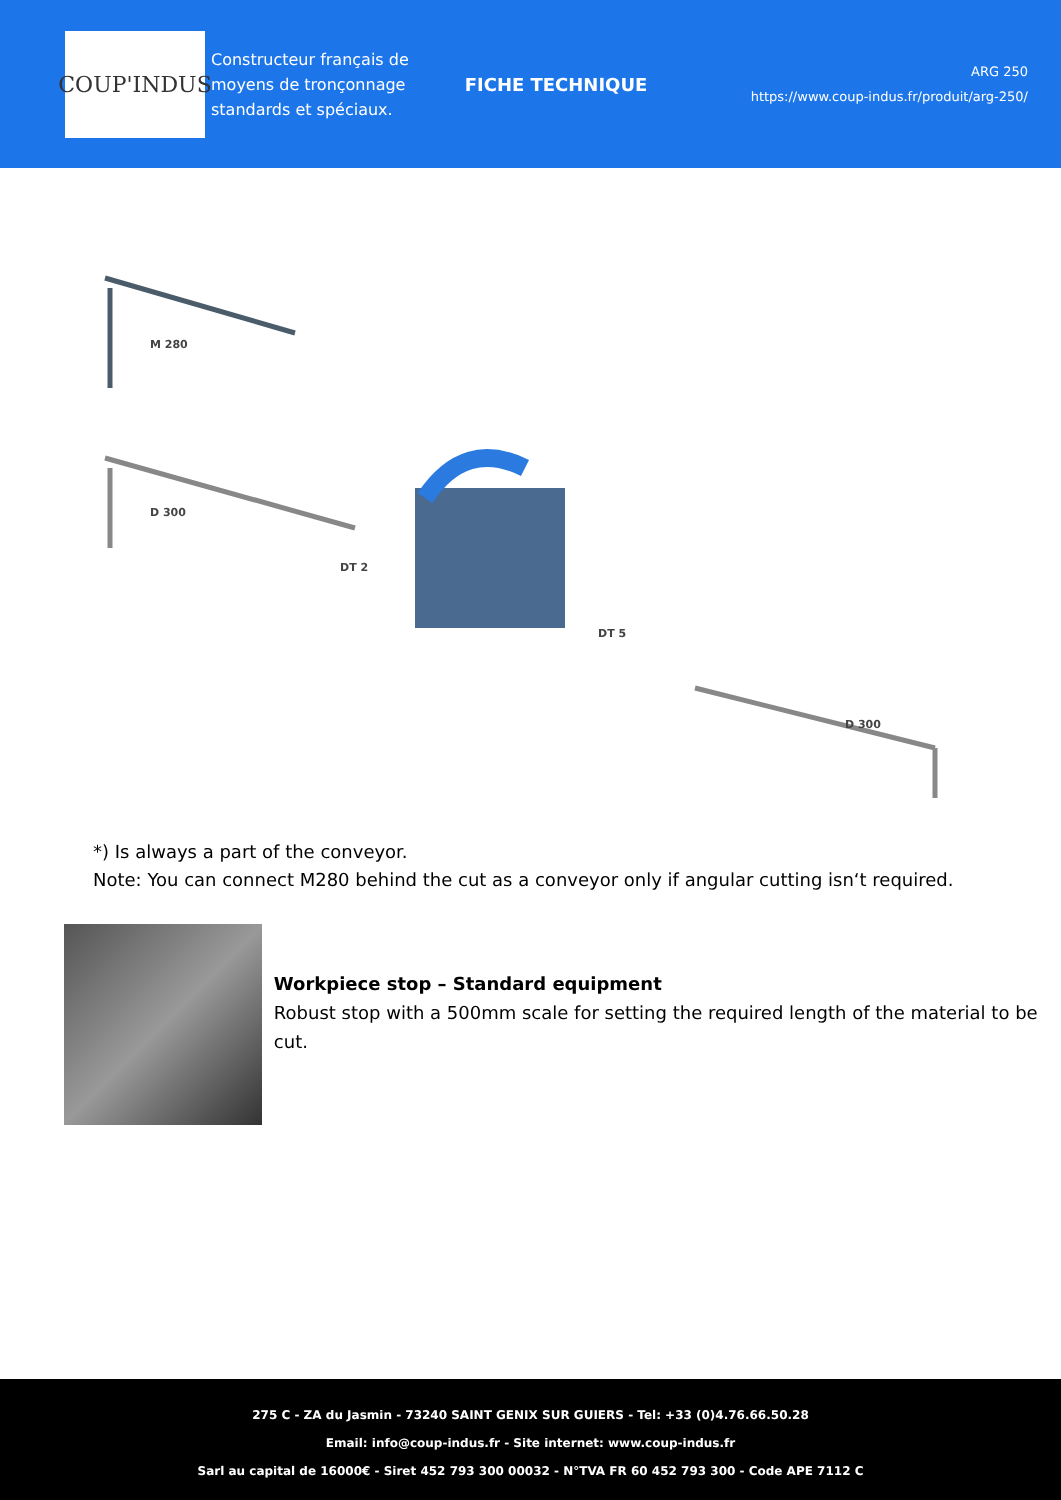COUP'INDUS
Constructeur français de moyens de tronçonnage standards et spéciaux.
FICHE TECHNIQUE
ARG 250
https://www.coup-indus.fr/produit/arg-250/
M 280
D 300
DT 2
DT 5
D 300
*) Is always a part of the conveyor.
Note: You can connect M280 behind the cut as a conveyor only if angular cutting isn‘t required.
Workpiece stop – Standard equipment
Robust stop with a 500mm scale for setting the required length of the material to be cut.
275 C - ZA du Jasmin - 73240 SAINT GENIX SUR GUIERS - Tel: +33 (0)4.76.66.50.28
Email: info@coup-indus.fr - Site internet: www.coup-indus.fr
Sarl au capital de 16000€ - Siret 452 793 300 00032 - N°TVA FR 60 452 793 300 - Code APE 7112 C